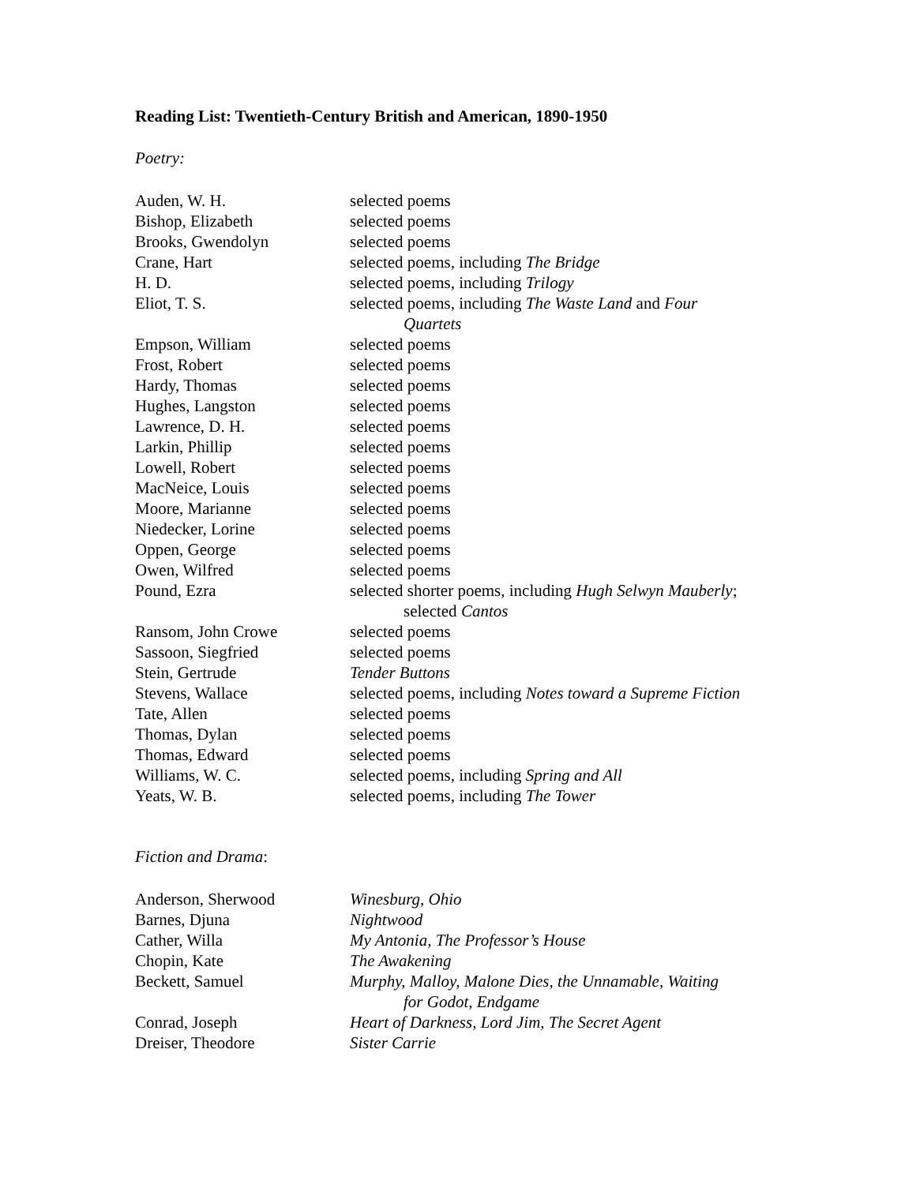Reading List: Twentieth-Century British and American, 1890-1950
Poetry:
| Auden, W. H. | selected poems |
| Bishop, Elizabeth | selected poems |
| Brooks, Gwendolyn | selected poems |
| Crane, Hart | selected poems, including The Bridge |
| H. D. | selected poems, including Trilogy |
| Eliot, T. S. | selected poems, including The Waste Land and Four Quartets |
| Empson, William | selected poems |
| Frost, Robert | selected poems |
| Hardy, Thomas | selected poems |
| Hughes, Langston | selected poems |
| Lawrence, D. H. | selected poems |
| Larkin, Phillip | selected poems |
| Lowell, Robert | selected poems |
| MacNeice, Louis | selected poems |
| Moore, Marianne | selected poems |
| Niedecker, Lorine | selected poems |
| Oppen, George | selected poems |
| Owen, Wilfred | selected poems |
| Pound, Ezra | selected shorter poems, including Hugh Selwyn Mauberly ; selected Cantos |
| Ransom, John Crowe | selected poems |
| Sassoon, Siegfried | selected poems |
| Stein, Gertrude | Tender Buttons |
| Stevens, Wallace | selected poems, including Notes toward a Supreme Fiction |
| Tate, Allen | selected poems |
| Thomas, Dylan | selected poems |
| Thomas, Edward | selected poems |
| Williams, W. C. | selected poems, including Spring and All |
| Yeats, W. B. | selected poems, including The Tower |
Fiction and Drama:
| Anderson, Sherwood | Winesburg, Ohio |
| Barnes, Djuna | Nightwood |
| Cather, Willa | My Antonia, The Professor’s House |
| Chopin, Kate | The Awakening |
| Beckett, Samuel | Murphy, Malloy, Malone Dies, the Unnamable, Waiting for Godot, Endgame |
| Conrad, Joseph | Heart of Darkness, Lord Jim, The Secret Agent |
| Dreiser, Theodore | Sister Carrie |